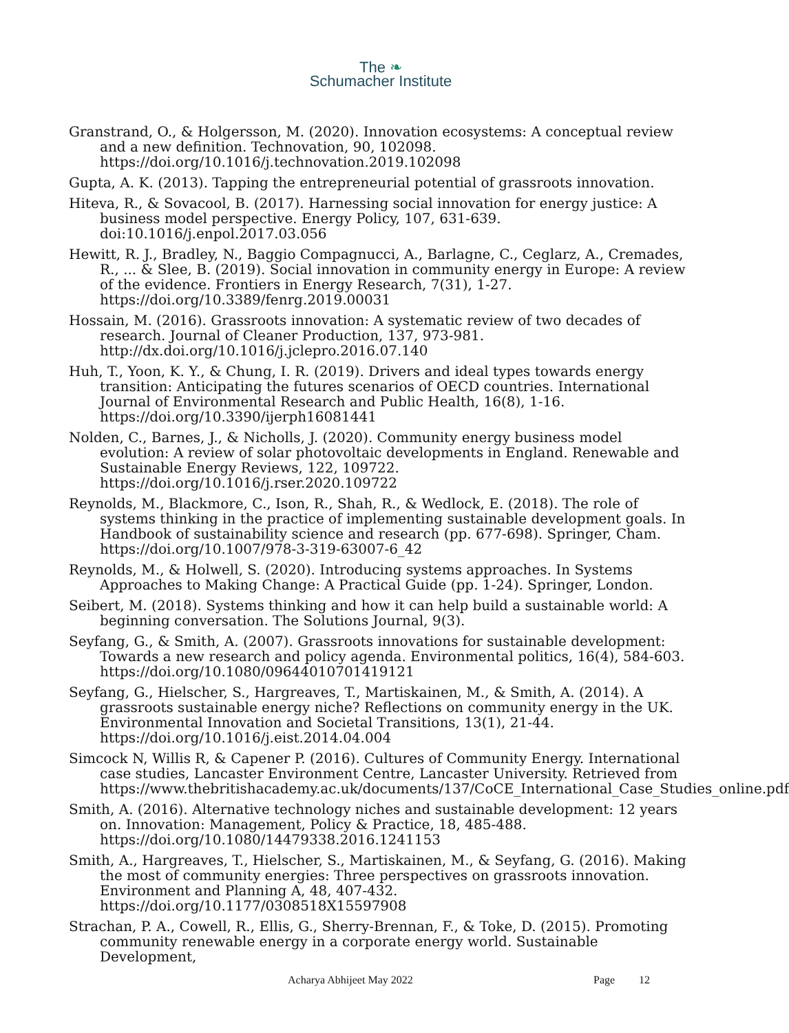The ❧
Schumacher Institute
Granstrand, O., & Holgersson, M. (2020). Innovation ecosystems: A conceptual review and a new definition. Technovation, 90, 102098. https://doi.org/10.1016/j.technovation.2019.102098
Gupta, A. K. (2013). Tapping the entrepreneurial potential of grassroots innovation.
Hiteva, R., & Sovacool, B. (2017). Harnessing social innovation for energy justice: A business model perspective. Energy Policy, 107, 631-639. doi:10.1016/j.enpol.2017.03.056
Hewitt, R. J., Bradley, N., Baggio Compagnucci, A., Barlagne, C., Ceglarz, A., Cremades, R., ... & Slee, B. (2019). Social innovation in community energy in Europe: A review of the evidence. Frontiers in Energy Research, 7(31), 1-27. https://doi.org/10.3389/fenrg.2019.00031
Hossain, M. (2016). Grassroots innovation: A systematic review of two decades of research. Journal of Cleaner Production, 137, 973-981. http://dx.doi.org/10.1016/j.jclepro.2016.07.140
Huh, T., Yoon, K. Y., & Chung, I. R. (2019). Drivers and ideal types towards energy transition: Anticipating the futures scenarios of OECD countries. International Journal of Environmental Research and Public Health, 16(8), 1-16. https://doi.org/10.3390/ijerph16081441
Nolden, C., Barnes, J., & Nicholls, J. (2020). Community energy business model evolution: A review of solar photovoltaic developments in England. Renewable and Sustainable Energy Reviews, 122, 109722. https://doi.org/10.1016/j.rser.2020.109722
Reynolds, M., Blackmore, C., Ison, R., Shah, R., & Wedlock, E. (2018). The role of systems thinking in the practice of implementing sustainable development goals. In Handbook of sustainability science and research (pp. 677-698). Springer, Cham. https://doi.org/10.1007/978-3-319-63007-6_42
Reynolds, M., & Holwell, S. (2020). Introducing systems approaches. In Systems Approaches to Making Change: A Practical Guide (pp. 1-24). Springer, London.
Seibert, M. (2018). Systems thinking and how it can help build a sustainable world: A beginning conversation. The Solutions Journal, 9(3).
Seyfang, G., & Smith, A. (2007). Grassroots innovations for sustainable development: Towards a new research and policy agenda. Environmental politics, 16(4), 584-603. https://doi.org/10.1080/09644010701419121
Seyfang, G., Hielscher, S., Hargreaves, T., Martiskainen, M., & Smith, A. (2014). A grassroots sustainable energy niche? Reflections on community energy in the UK. Environmental Innovation and Societal Transitions, 13(1), 21-44. https://doi.org/10.1016/j.eist.2014.04.004
Simcock N, Willis R, & Capener P. (2016). Cultures of Community Energy. International case studies, Lancaster Environment Centre, Lancaster University. Retrieved from https://www.thebritishacademy.ac.uk/documents/137/CoCE_International_Case_Studies_online.pdf
Smith, A. (2016). Alternative technology niches and sustainable development: 12 years on. Innovation: Management, Policy & Practice, 18, 485-488. https://doi.org/10.1080/14479338.2016.1241153
Smith, A., Hargreaves, T., Hielscher, S., Martiskainen, M., & Seyfang, G. (2016). Making the most of community energies: Three perspectives on grassroots innovation. Environment and Planning A, 48, 407-432. https://doi.org/10.1177/0308518X15597908
Strachan, P. A., Cowell, R., Ellis, G., Sherry-Brennan, F., & Toke, D. (2015). Promoting community renewable energy in a corporate energy world. Sustainable Development,
Acharya Abhijeet May 2022 Page 12